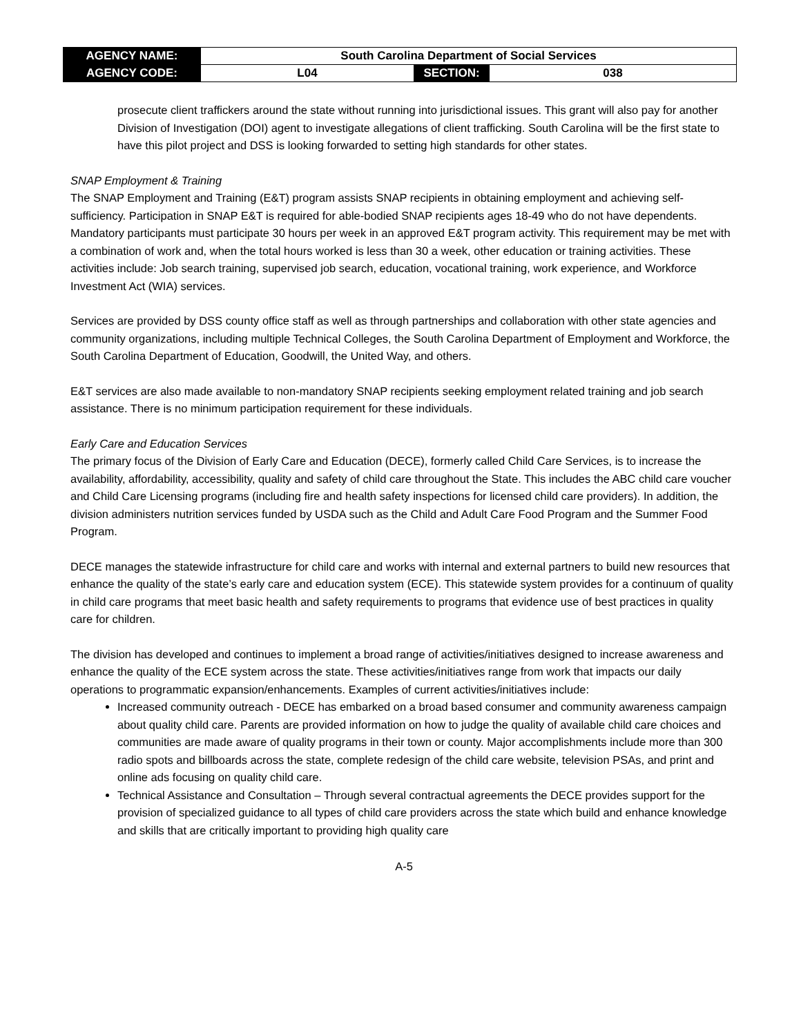| AGENCY NAME: | South Carolina Department of Social Services | | |
| AGENCY CODE: | L04 | SECTION: | 038 |
prosecute client traffickers around the state without running into jurisdictional issues. This grant will also pay for another Division of Investigation (DOI) agent to investigate allegations of client trafficking. South Carolina will be the first state to have this pilot project and DSS is looking forwarded to setting high standards for other states.
SNAP Employment & Training
The SNAP Employment and Training (E&T) program assists SNAP recipients in obtaining employment and achieving self-sufficiency. Participation in SNAP E&T is required for able-bodied SNAP recipients ages 18-49 who do not have dependents. Mandatory participants must participate 30 hours per week in an approved E&T program activity. This requirement may be met with a combination of work and, when the total hours worked is less than 30 a week, other education or training activities. These activities include: Job search training, supervised job search, education, vocational training, work experience, and Workforce Investment Act (WIA) services.
Services are provided by DSS county office staff as well as through partnerships and collaboration with other state agencies and community organizations, including multiple Technical Colleges, the South Carolina Department of Employment and Workforce, the South Carolina Department of Education, Goodwill, the United Way, and others.
E&T services are also made available to non-mandatory SNAP recipients seeking employment related training and job search assistance. There is no minimum participation requirement for these individuals.
Early Care and Education Services
The primary focus of the Division of Early Care and Education (DECE), formerly called Child Care Services, is to increase the availability, affordability, accessibility, quality and safety of child care throughout the State. This includes the ABC child care voucher and Child Care Licensing programs (including fire and health safety inspections for licensed child care providers). In addition, the division administers nutrition services funded by USDA such as the Child and Adult Care Food Program and the Summer Food Program.
DECE manages the statewide infrastructure for child care and works with internal and external partners to build new resources that enhance the quality of the state’s early care and education system (ECE). This statewide system provides for a continuum of quality in child care programs that meet basic health and safety requirements to programs that evidence use of best practices in quality care for children.
The division has developed and continues to implement a broad range of activities/initiatives designed to increase awareness and enhance the quality of the ECE system across the state. These activities/initiatives range from work that impacts our daily operations to programmatic expansion/enhancements. Examples of current activities/initiatives include:
Increased community outreach - DECE has embarked on a broad based consumer and community awareness campaign about quality child care. Parents are provided information on how to judge the quality of available child care choices and communities are made aware of quality programs in their town or county. Major accomplishments include more than 300 radio spots and billboards across the state, complete redesign of the child care website, television PSAs, and print and online ads focusing on quality child care.
Technical Assistance and Consultation – Through several contractual agreements the DECE provides support for the provision of specialized guidance to all types of child care providers across the state which build and enhance knowledge and skills that are critically important to providing high quality care
A-5